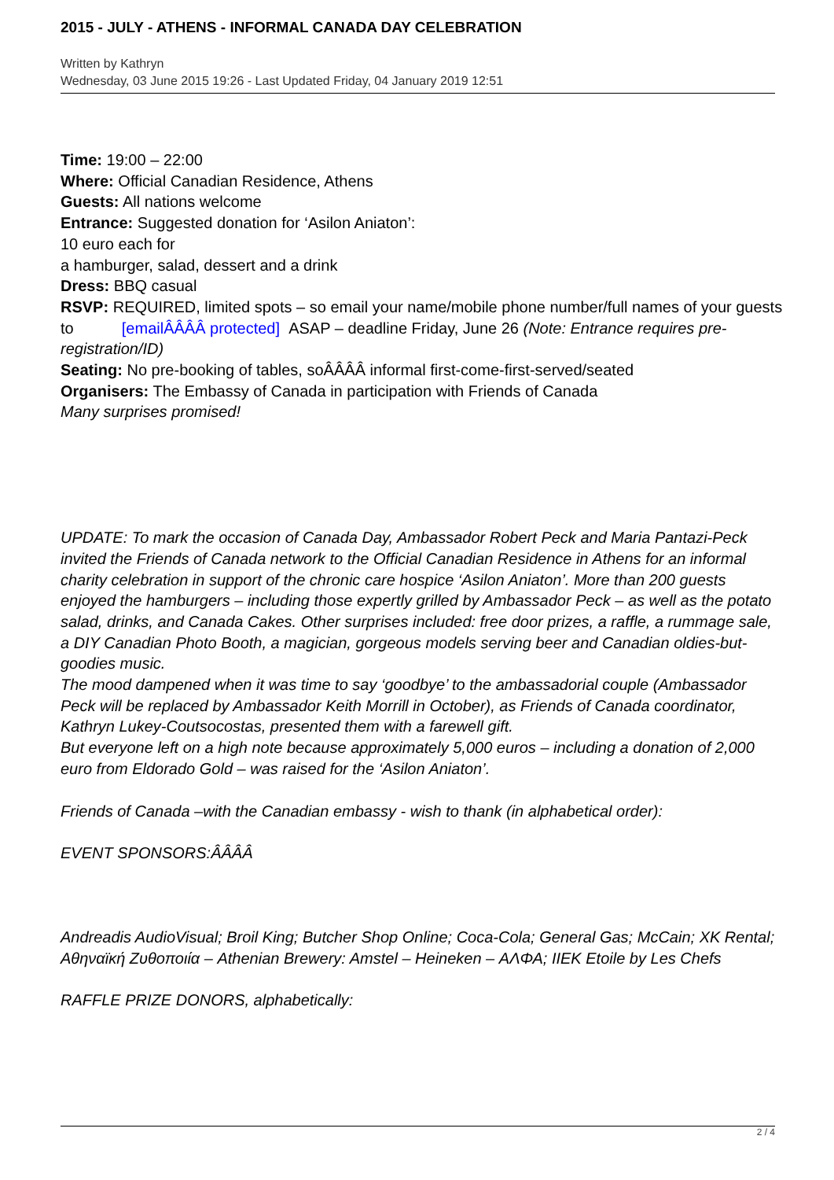2015 - JULY - ATHENS - INFORMAL CANADA DAY CELEBRATION
Written by Kathryn
Wednesday, 03 June 2015 19:26 - Last Updated Friday, 04 January 2019 12:51
Time: 19:00 – 22:00
Where: Official Canadian Residence, Athens
Guests: All nations welcome
Entrance: Suggested donation for ‘Asilon Aniaton’:
10 euro each for
a hamburger, salad, dessert and a drink
Dress: BBQ casual
RSVP: REQUIRED, limited spots – so email your name/mobile phone number/full names of your guests to [emailÂÂÂÂ protected] ASAP – deadline Friday, June 26 (Note: Entrance requires pre-registration/ID)
Seating: No pre-booking of tables, soÂÂÂÂ informal first-come-first-served/seated
Organisers: The Embassy of Canada in participation with Friends of Canada
Many surprises promised!
UPDATE: To mark the occasion of Canada Day, Ambassador Robert Peck and Maria Pantazi-Peck invited the Friends of Canada network to the Official Canadian Residence in Athens for an informal charity celebration in support of the chronic care hospice ‘Asilon Aniaton’. More than 200 guests enjoyed the hamburgers – including those expertly grilled by Ambassador Peck – as well as the potato salad, drinks, and Canada Cakes. Other surprises included: free door prizes, a raffle, a rummage sale, a DIY Canadian Photo Booth, a magician, gorgeous models serving beer and Canadian oldies-but-goodies music.
The mood dampened when it was time to say ‘goodbye’ to the ambassadorial couple (Ambassador Peck will be replaced by Ambassador Keith Morrill in October), as Friends of Canada coordinator, Kathryn Lukey-Coutsocostas, presented them with a farewell gift.
But everyone left on a high note because approximately 5,000 euros – including a donation of 2,000 euro from Eldorado Gold – was raised for the ‘Asilon Aniaton’.
Friends of Canada –with the Canadian embassy - wish to thank (in alphabetical order):
EVENT SPONSORS:ÂÂÂÂ
Andreadis AudioVisual; Broil King; Butcher Shop Online; Coca-Cola; General Gas; McCain; XK Rental; Αθηναϊκή Ζυθοποιία – Athenian Brewery: Amstel – Heineken – ΑΛΦΑ; IIEK Etoile by Les Chefs
RAFFLE PRIZE DONORS, alphabetically:
2 / 4